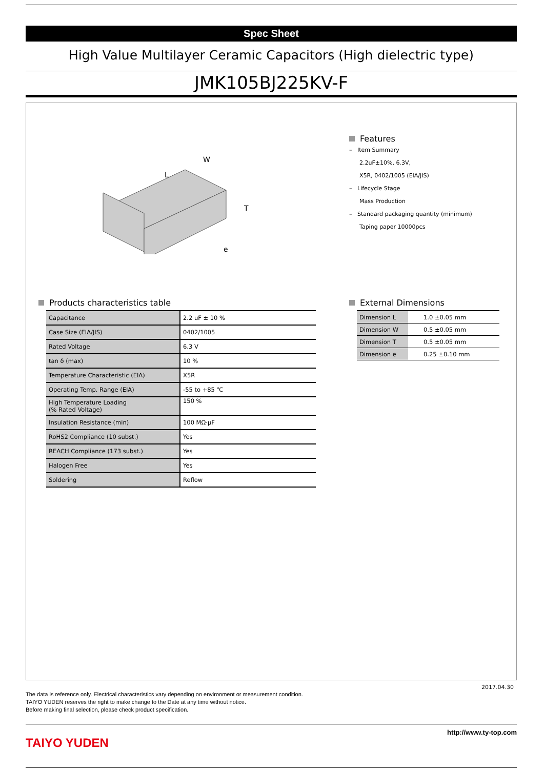Spec Sheet
High Value Multilayer Ceramic Capacitors (High dielectric type)
JMK105BJ225KV-F
L
W
T
e
Features
– Item Summary
2.2uF±10%, 6.3V,
X5R, 0402/1005 (EIA/JIS)
– Lifecycle Stage
Mass Production
– Standard packaging quantity (minimum)
Taping paper 10000pcs
Products characteristics table
| Capacitance | 2.2 uF ± 10 % |
| Case Size (EIA/JIS) | 0402/1005 |
| Rated Voltage | 6.3 V |
| tan δ (max) | 10 % |
| Temperature Characteristic (EIA) | X5R |
| Operating Temp. Range (EIA) | -55 to +85 ℃ |
| High Temperature Loading (% Rated Voltage) | 150 % |
| Insulation Resistance (min) | 100 MΩ·μF |
| RoHS2 Compliance (10 subst.) | Yes |
| REACH Compliance (173 subst.) | Yes |
| Halogen Free | Yes |
| Soldering | Reflow |
External Dimensions
| Dimension L | 1.0 ±0.05 mm |
| Dimension W | 0.5 ±0.05 mm |
| Dimension T | 0.5 ±0.05 mm |
| Dimension e | 0.25 ±0.10 mm |
2017.04.30
The data is reference only. Electrical characteristics vary depending on environment or measurement condition.
TAIYO YUDEN reserves the right to make change to the Date at any time without notice.
Before making final selection, please check product specification.
TAIYO YUDEN
http://www.ty-top.com